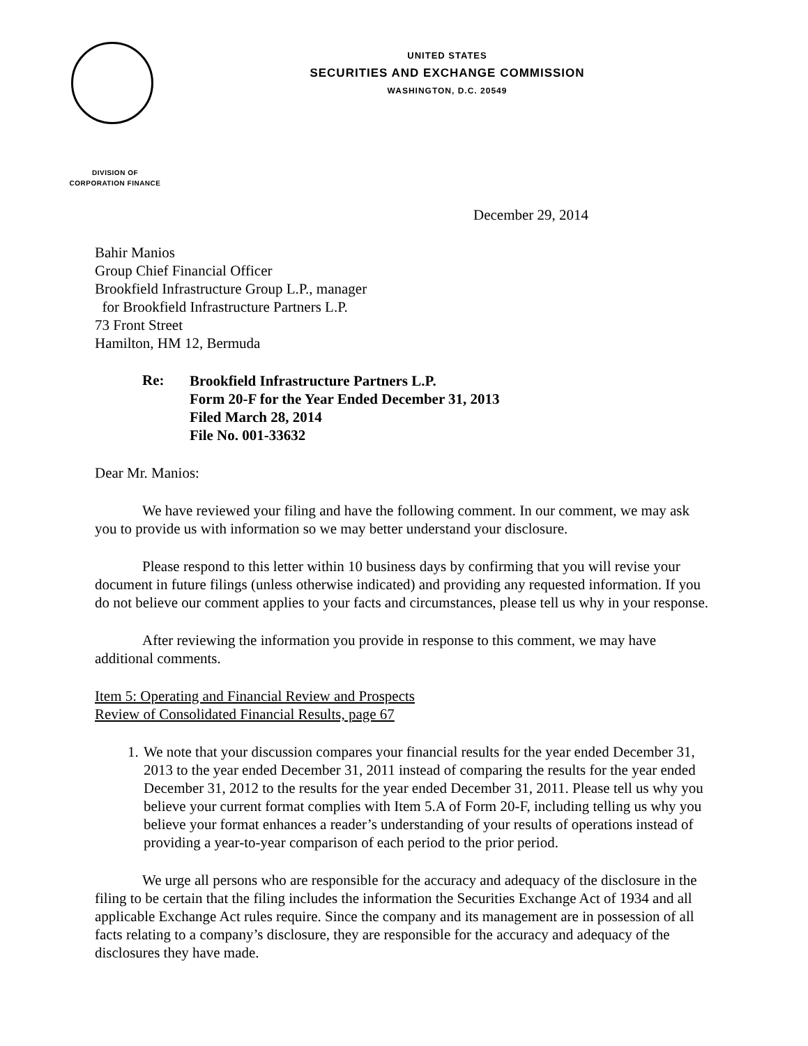UNITED STATES
SECURITIES AND EXCHANGE COMMISSION
WASHINGTON, D.C. 20549
DIVISION OF
CORPORATION FINANCE
December 29, 2014
Bahir Manios
Group Chief Financial Officer
Brookfield Infrastructure Group L.P., manager
for Brookfield Infrastructure Partners L.P.
73 Front Street
Hamilton, HM 12, Bermuda
Re:
Brookfield Infrastructure Partners L.P.
Form 20-F for the Year Ended December 31, 2013
Filed March 28, 2014
File No. 001-33632
Dear Mr. Manios:
We have reviewed your filing and have the following comment. In our comment, we may ask you to provide us with information so we may better understand your disclosure.
Please respond to this letter within 10 business days by confirming that you will revise your document in future filings (unless otherwise indicated) and providing any requested information. If you do not believe our comment applies to your facts and circumstances, please tell us why in your response.
After reviewing the information you provide in response to this comment, we may have additional comments.
Item 5: Operating and Financial Review and Prospects
Review of Consolidated Financial Results, page 67
1. We note that your discussion compares your financial results for the year ended December 31, 2013 to the year ended December 31, 2011 instead of comparing the results for the year ended December 31, 2012 to the results for the year ended December 31, 2011. Please tell us why you believe your current format complies with Item 5.A of Form 20-F, including telling us why you believe your format enhances a reader’s understanding of your results of operations instead of providing a year-to-year comparison of each period to the prior period.
We urge all persons who are responsible for the accuracy and adequacy of the disclosure in the filing to be certain that the filing includes the information the Securities Exchange Act of 1934 and all applicable Exchange Act rules require. Since the company and its management are in possession of all facts relating to a company’s disclosure, they are responsible for the accuracy and adequacy of the disclosures they have made.